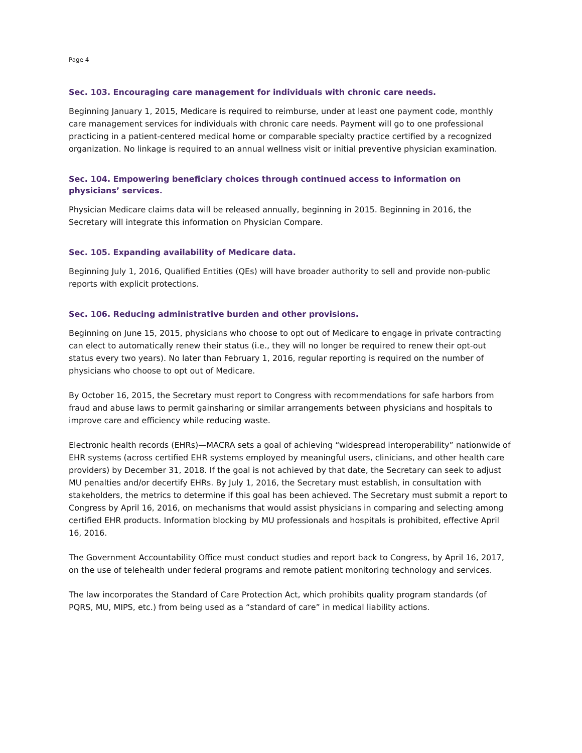Page 4
Sec. 103. Encouraging care management for individuals with chronic care needs.
Beginning January 1, 2015, Medicare is required to reimburse, under at least one payment code, monthly care management services for individuals with chronic care needs. Payment will go to one professional practicing in a patient-centered medical home or comparable specialty practice certified by a recognized organization. No linkage is required to an annual wellness visit or initial preventive physician examination.
Sec. 104. Empowering beneficiary choices through continued access to information on physicians’ services.
Physician Medicare claims data will be released annually, beginning in 2015. Beginning in 2016, the Secretary will integrate this information on Physician Compare.
Sec. 105. Expanding availability of Medicare data.
Beginning July 1, 2016, Qualified Entities (QEs) will have broader authority to sell and provide non-public reports with explicit protections.
Sec. 106. Reducing administrative burden and other provisions.
Beginning on June 15, 2015, physicians who choose to opt out of Medicare to engage in private contracting can elect to automatically renew their status (i.e., they will no longer be required to renew their opt-out status every two years). No later than February 1, 2016, regular reporting is required on the number of physicians who choose to opt out of Medicare.
By October 16, 2015, the Secretary must report to Congress with recommendations for safe harbors from fraud and abuse laws to permit gainsharing or similar arrangements between physicians and hospitals to improve care and efficiency while reducing waste.
Electronic health records (EHRs)—MACRA sets a goal of achieving “widespread interoperability” nationwide of EHR systems (across certified EHR systems employed by meaningful users, clinicians, and other health care providers) by December 31, 2018. If the goal is not achieved by that date, the Secretary can seek to adjust MU penalties and/or decertify EHRs. By July 1, 2016, the Secretary must establish, in consultation with stakeholders, the metrics to determine if this goal has been achieved. The Secretary must submit a report to Congress by April 16, 2016, on mechanisms that would assist physicians in comparing and selecting among certified EHR products. Information blocking by MU professionals and hospitals is prohibited, effective April 16, 2016.
The Government Accountability Office must conduct studies and report back to Congress, by April 16, 2017, on the use of telehealth under federal programs and remote patient monitoring technology and services.
The law incorporates the Standard of Care Protection Act, which prohibits quality program standards (of PQRS, MU, MIPS, etc.) from being used as a “standard of care” in medical liability actions.